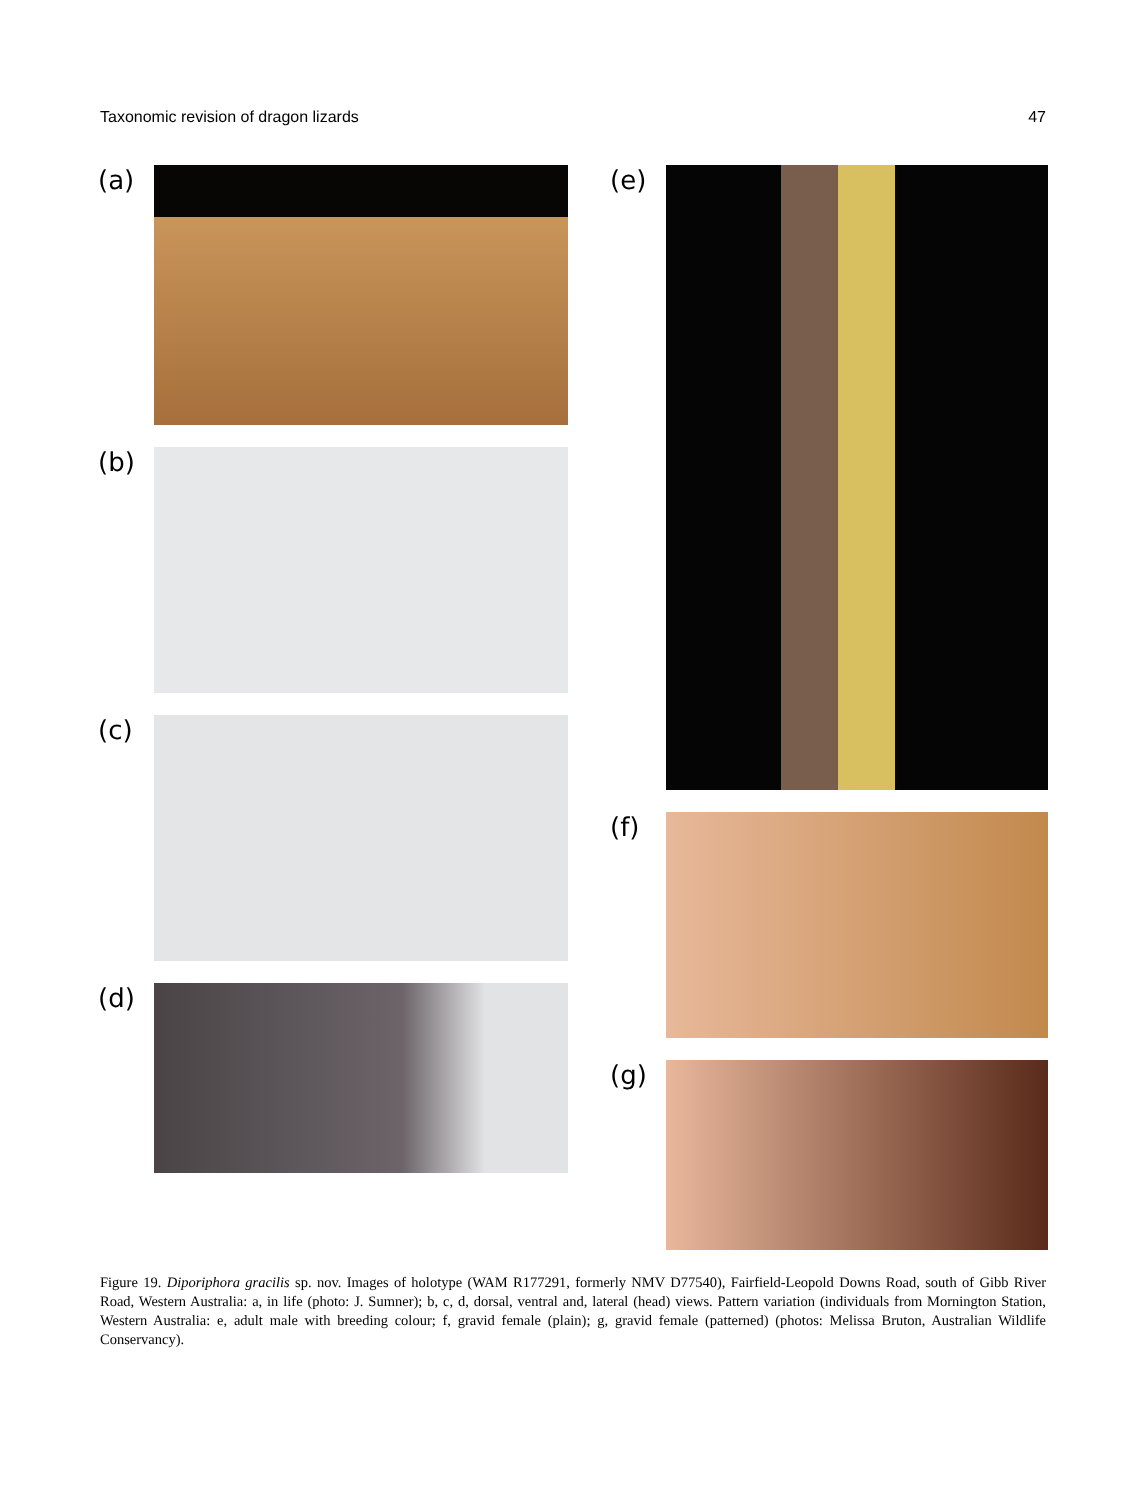Taxonomic revision of dragon lizards 47
(a)
(b)
(c)
(d)
(e)
(f)
(g)
Figure 19. Diporiphora gracilis sp. nov. Images of holotype (WAM R177291, formerly NMV D77540), Fairfield-Leopold Downs Road, south of Gibb River Road, Western Australia: a, in life (photo: J. Sumner); b, c, d, dorsal, ventral and, lateral (head) views. Pattern variation (individuals from Mornington Station, Western Australia: e, adult male with breeding colour; f, gravid female (plain); g, gravid female (patterned) (photos: Melissa Bruton, Australian Wildlife Conservancy).